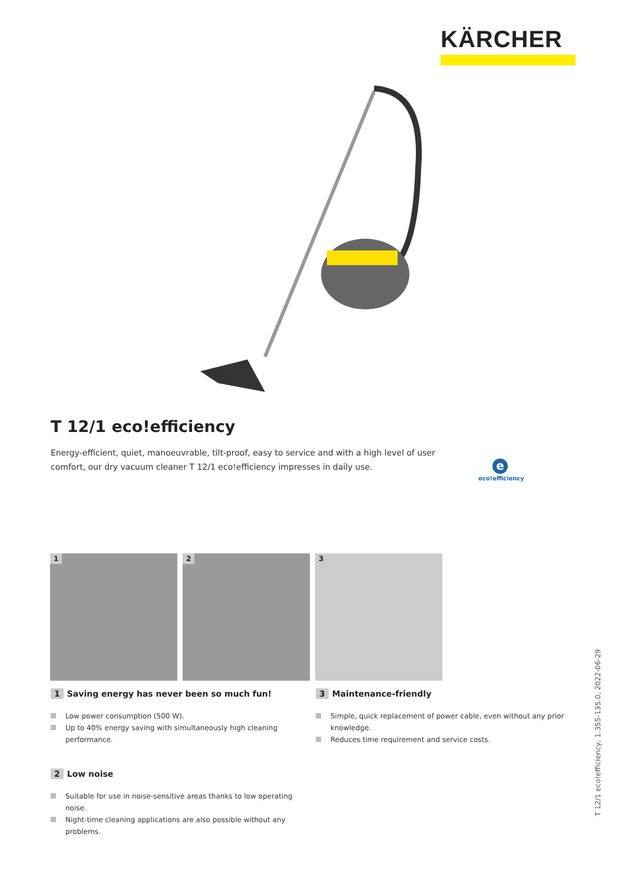KÄRCHER
T 12/1 eco!efficiency
Energy-efficient, quiet, manoeuvrable, tilt-proof, easy to service and with a high level of user comfort, our dry vacuum cleaner T 12/1 eco!efficiency impresses in daily use.
e
eco!efficiency
1
2
3
1 Saving energy has never been so much fun!
Low power consumption (500 W).
Up to 40% energy saving with simultaneously high cleaning performance.
2 Low noise
Suitable for use in noise-sensitive areas thanks to low operating noise.
Night-time cleaning applications are also possible without any problems.
3 Maintenance-friendly
Simple, quick replacement of power cable, even without any prior knowledge.
Reduces time requirement and service costs.
T 12/1 eco!efficiency, 1.355-135.0, 2022-06-29